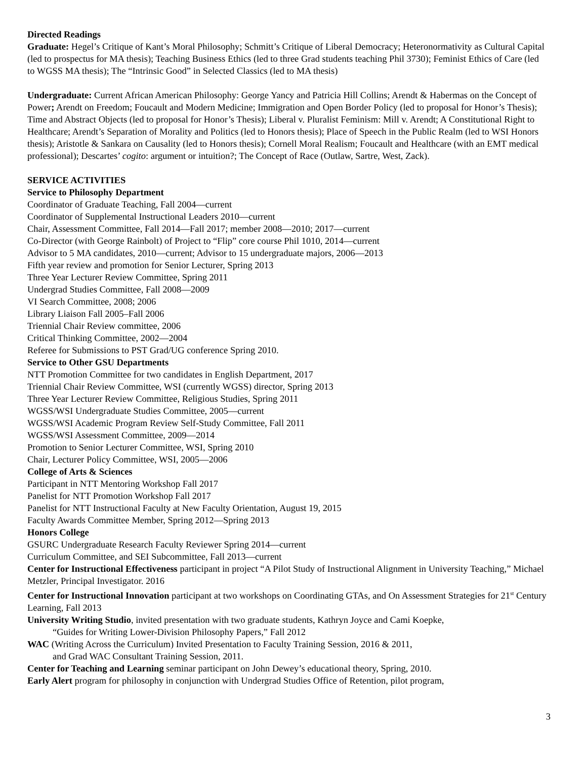Directed Readings
Graduate: Hegel’s Critique of Kant’s Moral Philosophy; Schmitt’s Critique of Liberal Democracy; Heteronormativity as Cultural Capital (led to prospectus for MA thesis); Teaching Business Ethics (led to three Grad students teaching Phil 3730); Feminist Ethics of Care (led to WGSS MA thesis); The “Intrinsic Good” in Selected Classics (led to MA thesis)
Undergraduate: Current African American Philosophy: George Yancy and Patricia Hill Collins; Arendt & Habermas on the Concept of Power; Arendt on Freedom; Foucault and Modern Medicine; Immigration and Open Border Policy (led to proposal for Honor’s Thesis); Time and Abstract Objects (led to proposal for Honor’s Thesis); Liberal v. Pluralist Feminism: Mill v. Arendt; A Constitutional Right to Healthcare; Arendt’s Separation of Morality and Politics (led to Honors thesis); Place of Speech in the Public Realm (led to WSI Honors thesis); Aristotle & Sankara on Causality (led to Honors thesis); Cornell Moral Realism; Foucault and Healthcare (with an EMT medical professional); Descartes’ cogito: argument or intuition?; The Concept of Race (Outlaw, Sartre, West, Zack).
SERVICE ACTIVITIES
Service to Philosophy Department
Coordinator of Graduate Teaching, Fall 2004—current
Coordinator of Supplemental Instructional Leaders 2010—current
Chair, Assessment Committee, Fall 2014—Fall 2017; member 2008—2010; 2017—current
Co-Director (with George Rainbolt) of Project to “Flip” core course Phil 1010, 2014—current
Advisor to 5 MA candidates, 2010—current; Advisor to 15 undergraduate majors, 2006—2013
Fifth year review and promotion for Senior Lecturer, Spring 2013
Three Year Lecturer Review Committee, Spring 2011
Undergrad Studies Committee, Fall 2008—2009
VI Search Committee, 2008; 2006
Library Liaison Fall 2005–Fall 2006
Triennial Chair Review committee, 2006
Critical Thinking Committee, 2002—2004
Referee for Submissions to PST Grad/UG conference Spring 2010.
Service to Other GSU Departments
NTT Promotion Committee for two candidates in English Department, 2017
Triennial Chair Review Committee, WSI (currently WGSS) director, Spring 2013
Three Year Lecturer Review Committee, Religious Studies, Spring 2011
WGSS/WSI Undergraduate Studies Committee, 2005—current
WGSS/WSI Academic Program Review Self-Study Committee, Fall 2011
WGSS/WSI Assessment Committee, 2009—2014
Promotion to Senior Lecturer Committee, WSI, Spring 2010
Chair, Lecturer Policy Committee, WSI, 2005—2006
College of Arts & Sciences
Participant in NTT Mentoring Workshop Fall 2017
Panelist for NTT Promotion Workshop Fall 2017
Panelist for NTT Instructional Faculty at New Faculty Orientation, August 19, 2015
Faculty Awards Committee Member, Spring 2012—Spring 2013
Honors College
GSURC Undergraduate Research Faculty Reviewer Spring 2014—current
Curriculum Committee, and SEI Subcommittee, Fall 2013—current
Center for Instructional Effectiveness participant in project “A Pilot Study of Instructional Alignment in University Teaching,” Michael Metzler, Principal Investigator. 2016
Center for Instructional Innovation participant at two workshops on Coordinating GTAs, and On Assessment Strategies for 21<sup>st</sup> Century Learning, Fall 2013
University Writing Studio, invited presentation with two graduate students, Kathryn Joyce and Cami Koepke,
“Guides for Writing Lower-Division Philosophy Papers,” Fall 2012
WAC (Writing Across the Curriculum) Invited Presentation to Faculty Training Session, 2016 & 2011,
and Grad WAC Consultant Training Session, 2011.
Center for Teaching and Learning seminar participant on John Dewey’s educational theory, Spring, 2010.
Early Alert program for philosophy in conjunction with Undergrad Studies Office of Retention, pilot program,
3